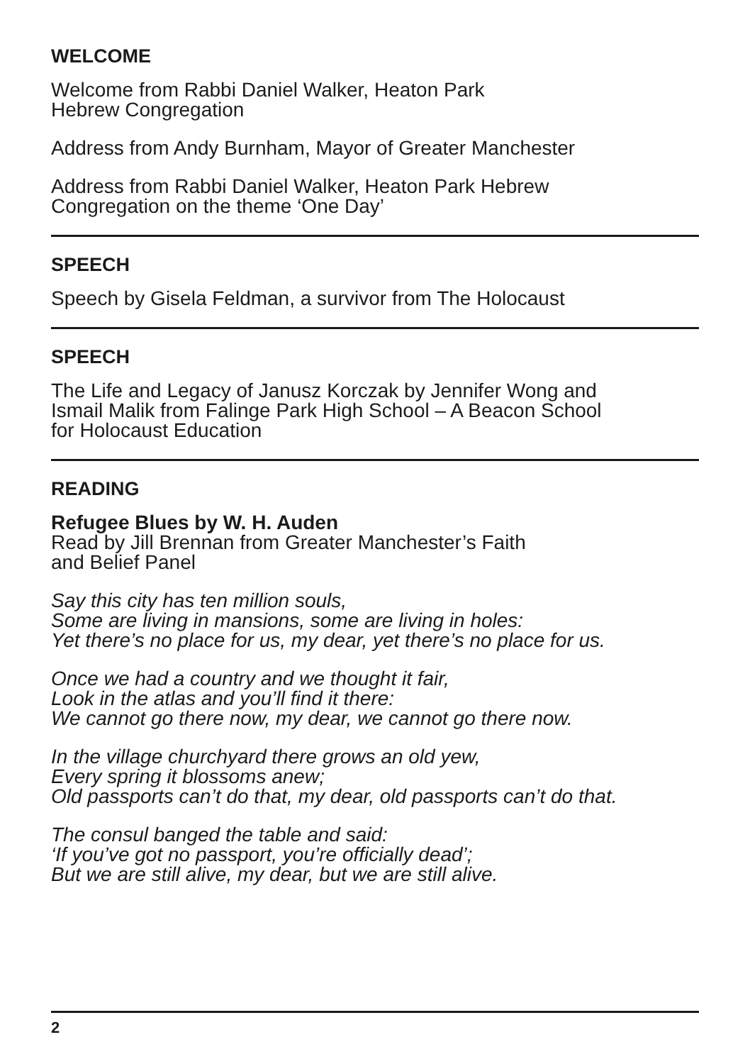WELCOME
Welcome from Rabbi Daniel Walker, Heaton Park
Hebrew Congregation
Address from Andy Burnham, Mayor of Greater Manchester
Address from Rabbi Daniel Walker, Heaton Park Hebrew
Congregation on the theme ‘One Day’
SPEECH
Speech by Gisela Feldman, a survivor from The Holocaust
SPEECH
The Life and Legacy of Janusz Korczak by Jennifer Wong and
Ismail Malik from Falinge Park High School – A Beacon School
for Holocaust Education
READING
Refugee Blues by W. H. Auden
Read by Jill Brennan from Greater Manchester’s Faith
and Belief Panel
Say this city has ten million souls,
Some are living in mansions, some are living in holes:
Yet there’s no place for us, my dear, yet there’s no place for us.
Once we had a country and we thought it fair,
Look in the atlas and you’ll find it there:
We cannot go there now, my dear, we cannot go there now.
In the village churchyard there grows an old yew,
Every spring it blossoms anew;
Old passports can’t do that, my dear, old passports can’t do that.
The consul banged the table and said:
‘If you’ve got no passport, you’re officially dead’;
But we are still alive, my dear, but we are still alive.
2